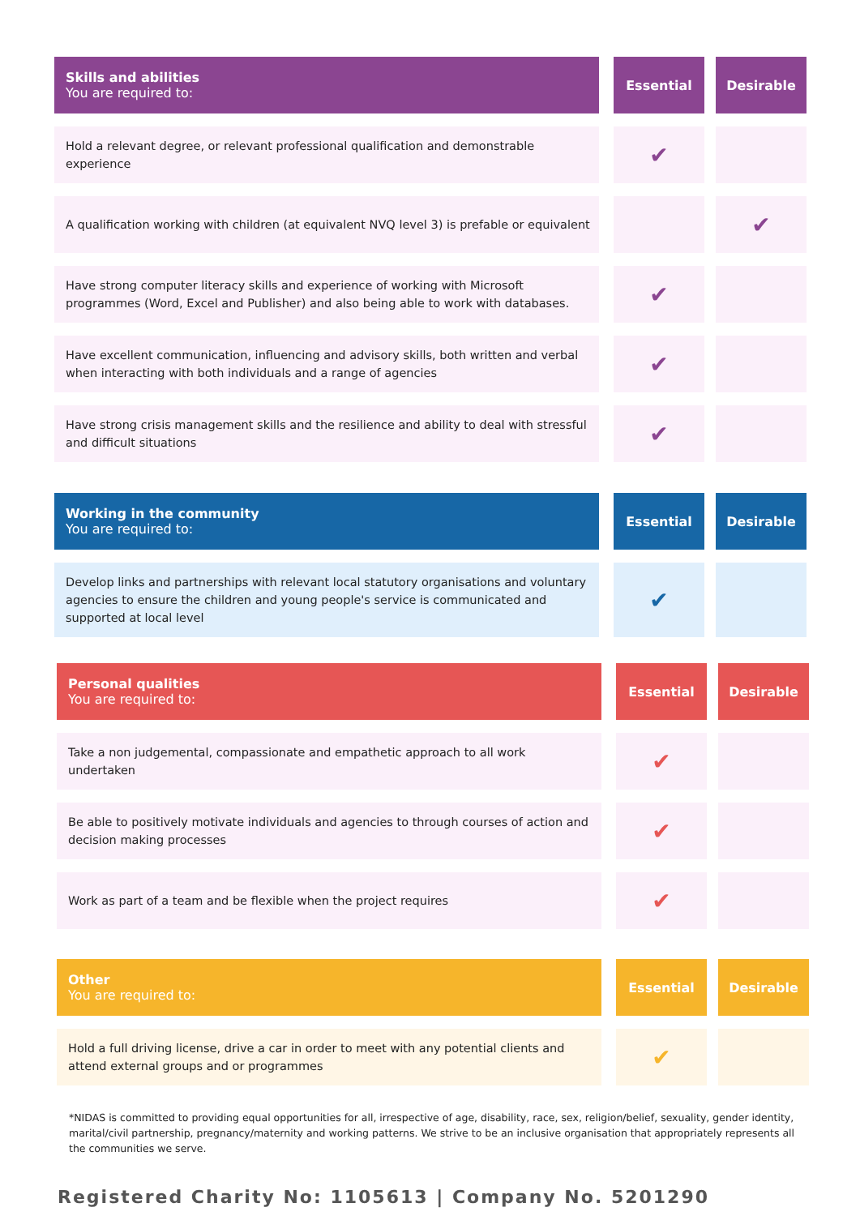| Skills and abilities You are required to: | | Essential | | Desirable |
| Hold a relevant degree, or relevant professional qualification and demonstrable experience | | ✔ | | |
| A qualification working with children (at equivalent NVQ level 3) is prefable or equivalent | | | | ✔ |
| Have strong computer literacy skills and experience of working with Microsoft programmes (Word, Excel and Publisher) and also being able to work with databases. | | ✔ | | |
| Have excellent communication, influencing and advisory skills, both written and verbal when interacting with both individuals and a range of agencies | | ✔ | | |
| Have strong crisis management skills and the resilience and ability to deal with stressful and difficult situations | | ✔ | | |
| Working in the community You are required to: | | Essential | | Desirable |
| Develop links and partnerships with relevant local statutory organisations and voluntary agencies to ensure the children and young people's service is communicated and supported at local level | | ✔ | | |
| Personal qualities You are required to: | | Essential | | Desirable |
| Take a non judgemental, compassionate and empathetic approach to all work undertaken | | ✔ | | |
| Be able to positively motivate individuals and agencies to through courses of action and decision making processes | | ✔ | | |
| Work as part of a team and be flexible when the project requires | | ✔ | | |
| Other You are required to: | | Essential | | Desirable |
| Hold a full driving license, drive a car in order to meet with any potential clients and attend external groups and or programmes | | ✔ | | |
*NIDAS is committed to providing equal opportunities for all, irrespective of age, disability, race, sex, religion/belief, sexuality, gender identity, marital/civil partnership, pregnancy/maternity and working patterns. We strive to be an inclusive organisation that appropriately represents all the communities we serve.
Registered Charity No: 1105613 | Company No. 5201290